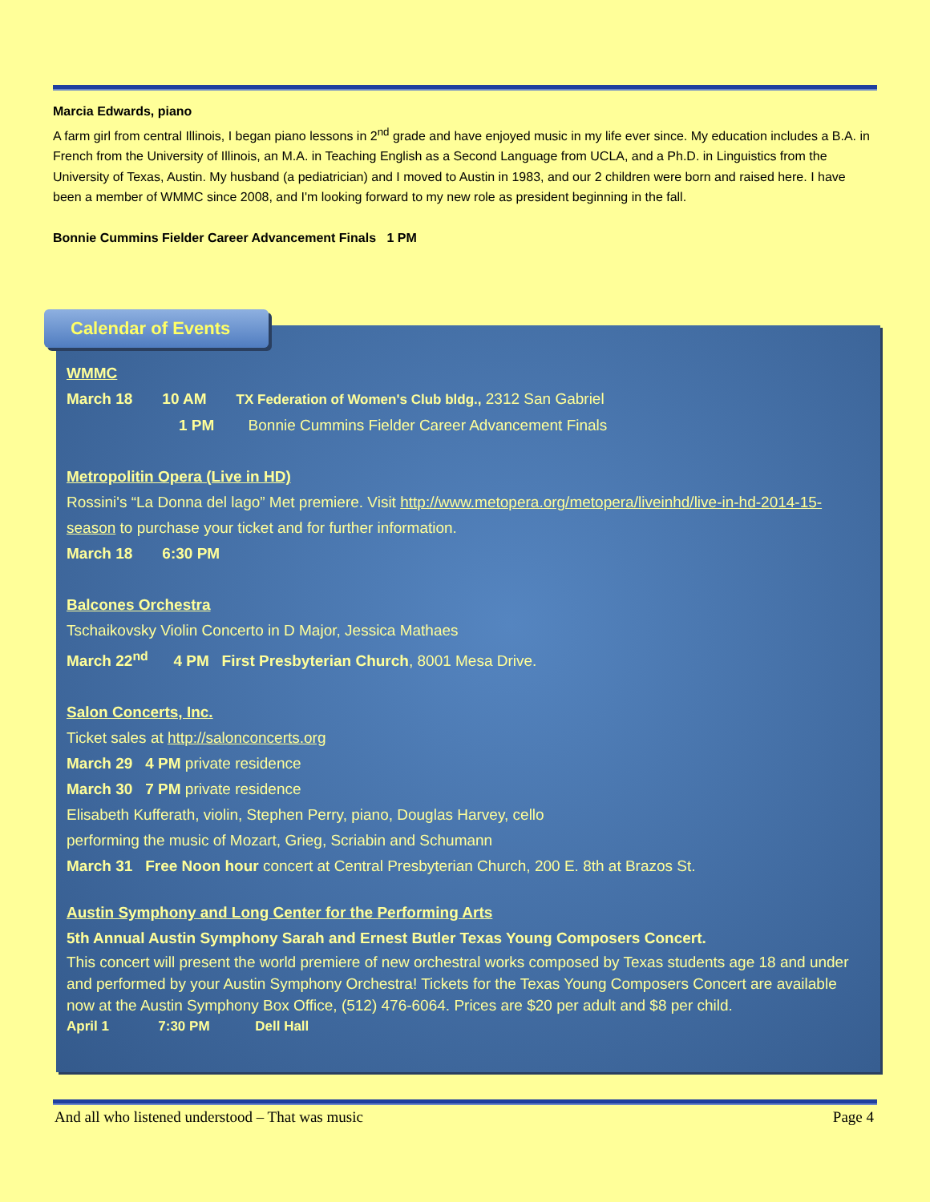Marcia Edwards, piano
A farm girl from central Illinois, I began piano lessons in 2<sup>nd</sup> grade and have enjoyed music in my life ever since. My education includes a B.A. in French from the University of Illinois, an M.A. in Teaching English as a Second Language from UCLA, and a Ph.D. in Linguistics from the University of Texas, Austin. My husband (a pediatrician) and I moved to Austin in 1983, and our 2 children were born and raised here. I have been a member of WMMC since 2008, and I'm looking forward to my new role as president beginning in the fall.
Bonnie Cummins Fielder Career Advancement Finals 1 PM
Calendar of Events
WMMC
March 18 10 AM TX Federation of Women's Club bldg., 2312 San Gabriel
1 PM Bonnie Cummins Fielder Career Advancement Finals
Metropolitin Opera (Live in HD)
Rossini's “La Donna del lago” Met premiere. Visit http://www.metopera.org/metopera/liveinhd/live-in-hd-2014-15-season to purchase your ticket and for further information.
March 18 6:30 PM
Balcones Orchestra
Tschaikovsky Violin Concerto in D Major, Jessica Mathaes
March 22<sup>nd</sup> 4 PM First Presbyterian Church, 8001 Mesa Drive.
Salon Concerts, Inc.
Ticket sales at http://salonconcerts.org
March 29 4 PM private residence
March 30 7 PM private residence
Elisabeth Kufferath, violin, Stephen Perry, piano, Douglas Harvey, cello
performing the music of Mozart, Grieg, Scriabin and Schumann
March 31 Free Noon hour concert at Central Presbyterian Church, 200 E. 8th at Brazos St.
Austin Symphony and Long Center for the Performing Arts
5th Annual Austin Symphony Sarah and Ernest Butler Texas Young Composers Concert.
This concert will present the world premiere of new orchestral works composed by Texas students age 18 and under and performed by your Austin Symphony Orchestra! Tickets for the Texas Young Composers Concert are available now at the Austin Symphony Box Office, (512) 476-6064. Prices are $20 per adult and $8 per child.
April 1 7:30 PM Dell Hall
And all who listened understood – That was music Page 4